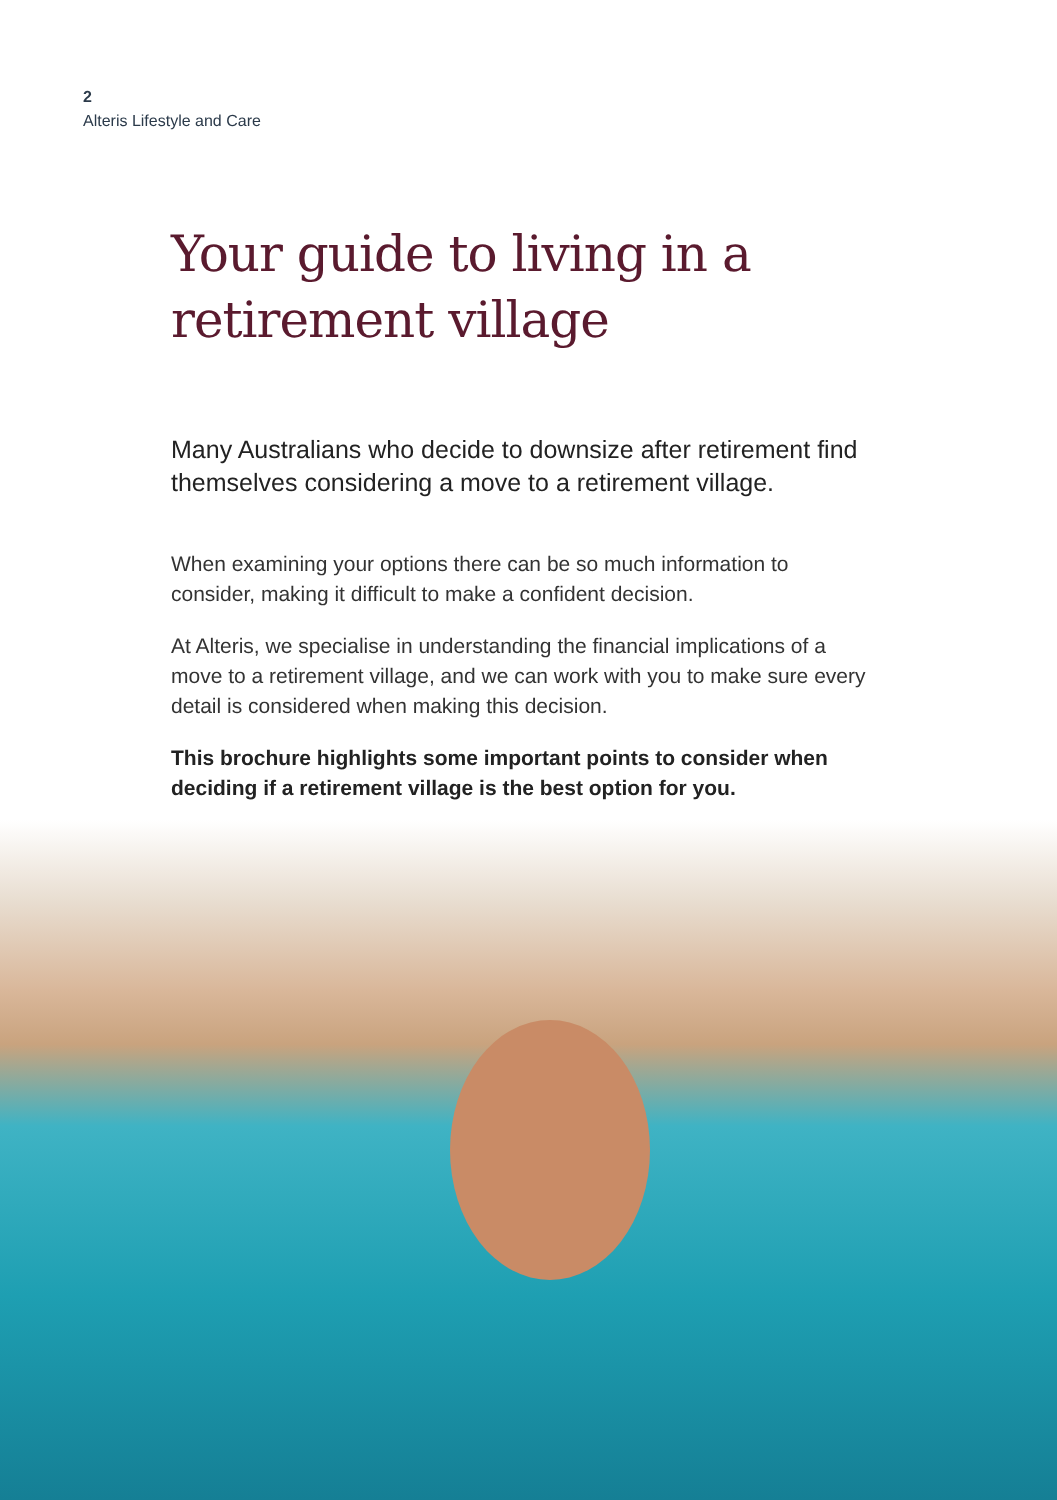2
Alteris Lifestyle and Care
Your guide to living in a retirement village
Many Australians who decide to downsize after retirement find themselves considering a move to a retirement village.
When examining your options there can be so much information to consider, making it difficult to make a confident decision.
At Alteris, we specialise in understanding the financial implications of a move to a retirement village, and we can work with you to make sure every detail is considered when making this decision.
This brochure highlights some important points to consider when deciding if a retirement village is the best option for you.